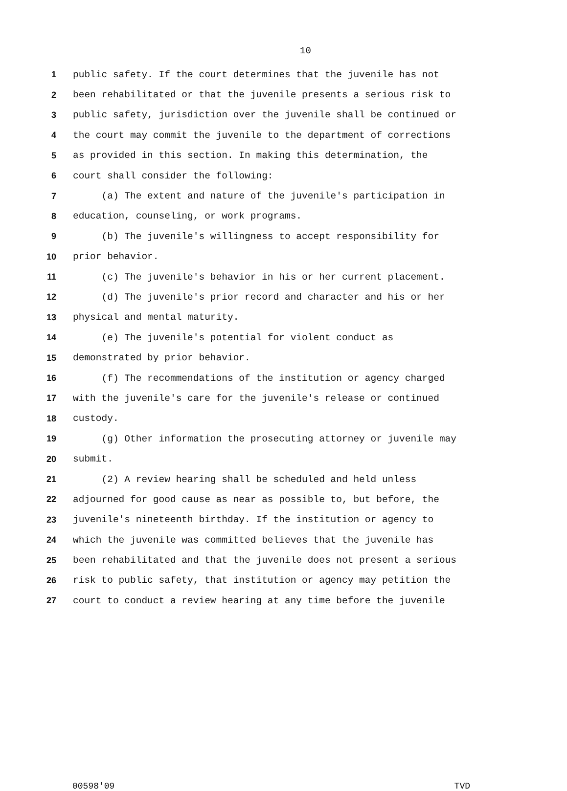10
1 public safety. If the court determines that the juvenile has not
2 been rehabilitated or that the juvenile presents a serious risk to
3 public safety, jurisdiction over the juvenile shall be continued or
4 the court may commit the juvenile to the department of corrections
5 as provided in this section. In making this determination, the
6 court shall consider the following:
7 (a) The extent and nature of the juvenile's participation in
8 education, counseling, or work programs.
9 (b) The juvenile's willingness to accept responsibility for
10 prior behavior.
11 (c) The juvenile's behavior in his or her current placement.
12 (d) The juvenile's prior record and character and his or her
13 physical and mental maturity.
14 (e) The juvenile's potential for violent conduct as
15 demonstrated by prior behavior.
16 (f) The recommendations of the institution or agency charged
17 with the juvenile's care for the juvenile's release or continued
18 custody.
19 (g) Other information the prosecuting attorney or juvenile may
20 submit.
21 (2) A review hearing shall be scheduled and held unless
22 adjourned for good cause as near as possible to, but before, the
23 juvenile's nineteenth birthday. If the institution or agency to
24 which the juvenile was committed believes that the juvenile has
25 been rehabilitated and that the juvenile does not present a serious
26 risk to public safety, that institution or agency may petition the
27 court to conduct a review hearing at any time before the juvenile
00598'09 TVD